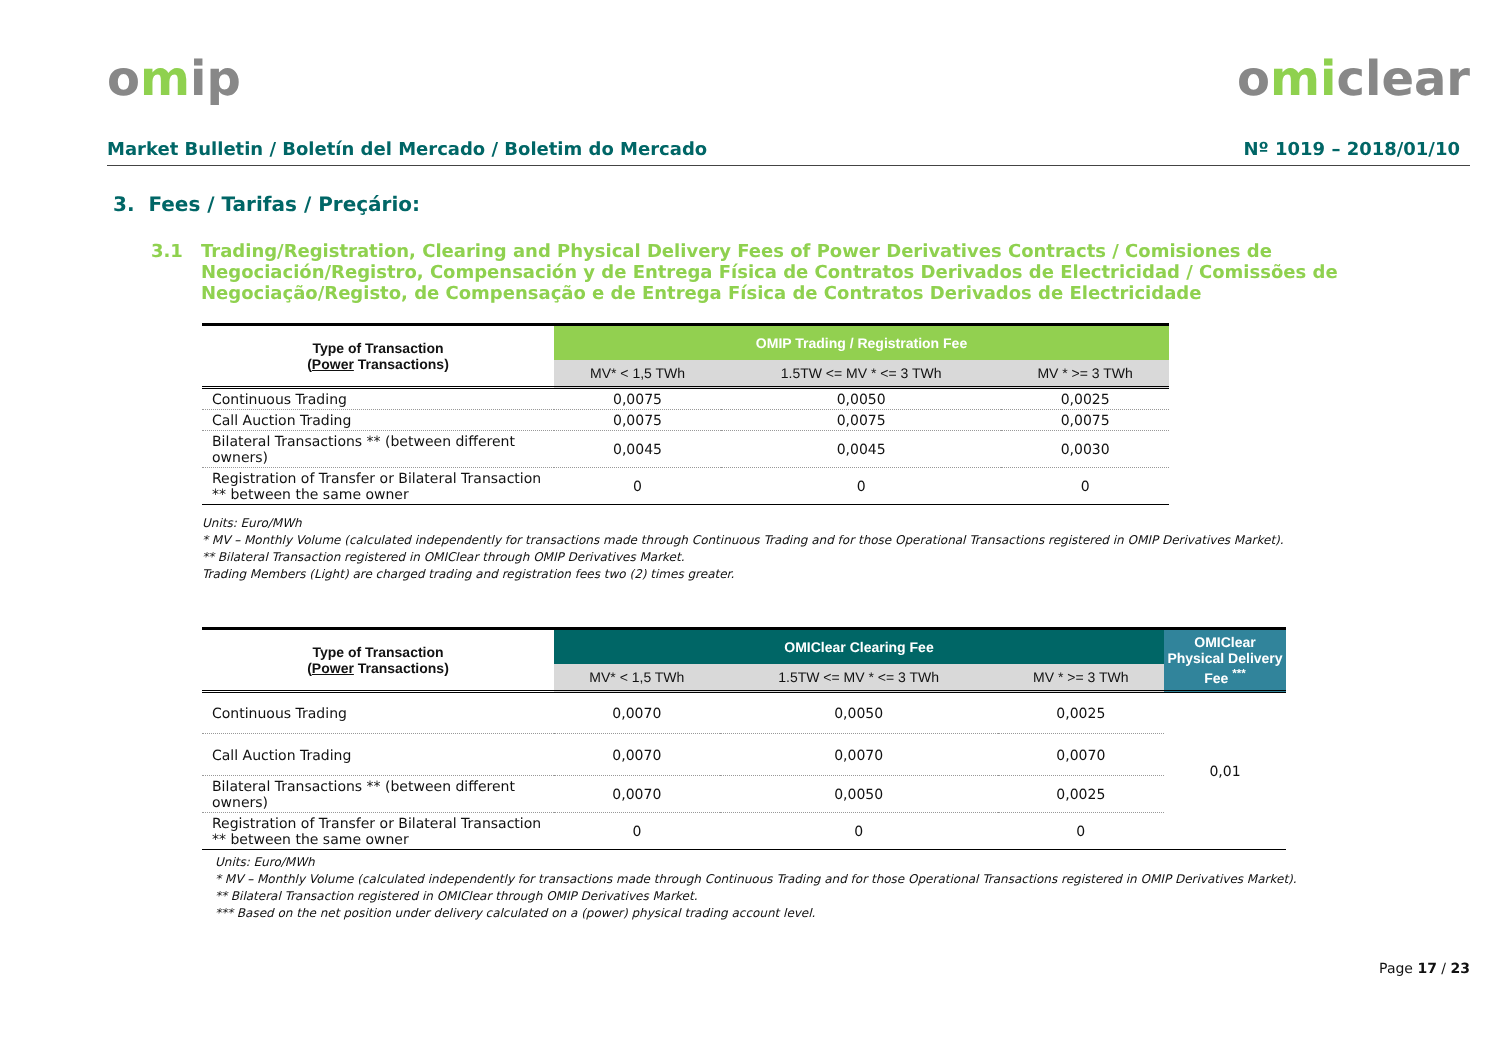omip omiclear
Market Bulletin / Boletín del Mercado / Boletim do Mercado Nº 1019 – 2018/01/10
3. Fees / Tarifas / Preçário:
3.1 Trading/Registration, Clearing and Physical Delivery Fees of Power Derivatives Contracts / Comisiones de Negociación/Registro, Compensación y de Entrega Física de Contratos Derivados de Electricidad / Comissões de Negociação/Registo, de Compensação e de Entrega Física de Contratos Derivados de Electricidade
| Type of Transaction ( Power Transactions) | OMIP Trading / Registration Fee | | |
| --- | --- | --- | --- |
| | MV* < 1,5 TWh | 1.5TW <= MV * <= 3 TWh | MV * >= 3 TWh |
| Continuous Trading | 0,0075 | 0,0050 | 0,0025 |
| Call Auction Trading | 0,0075 | 0,0075 | 0,0075 |
| Bilateral Transactions ** (between different owners) | 0,0045 | 0,0045 | 0,0030 |
| Registration of Transfer or Bilateral Transaction ** between the same owner | 0 | 0 | 0 |
Units: Euro/MWh
* MV – Monthly Volume (calculated independently for transactions made through Continuous Trading and for those Operational Transactions registered in OMIP Derivatives Market).
** Bilateral Transaction registered in OMIClear through OMIP Derivatives Market.
Trading Members (Light) are charged trading and registration fees two (2) times greater.
| Type of Transaction ( Power Transactions) | OMIClear Clearing Fee | | | OMIClear Physical Delivery Fee <sup>***</sup> |
| --- | --- | --- | --- | --- |
| | MV* < 1,5 TWh | 1.5TW <= MV * <= 3 TWh | MV * >= 3 TWh | |
| Continuous Trading | 0,0070 | 0,0050 | 0,0025 | 0,01 |
| Call Auction Trading | 0,0070 | 0,0070 | 0,0070 | |
| Bilateral Transactions ** (between different owners) | 0,0070 | 0,0050 | 0,0025 | |
| Registration of Transfer or Bilateral Transaction ** between the same owner | 0 | 0 | 0 | |
Units: Euro/MWh
* MV – Monthly Volume (calculated independently for transactions made through Continuous Trading and for those Operational Transactions registered in OMIP Derivatives Market).
** Bilateral Transaction registered in OMIClear through OMIP Derivatives Market.
*** Based on the net position under delivery calculated on a (power) physical trading account level.
Page 17 / 23